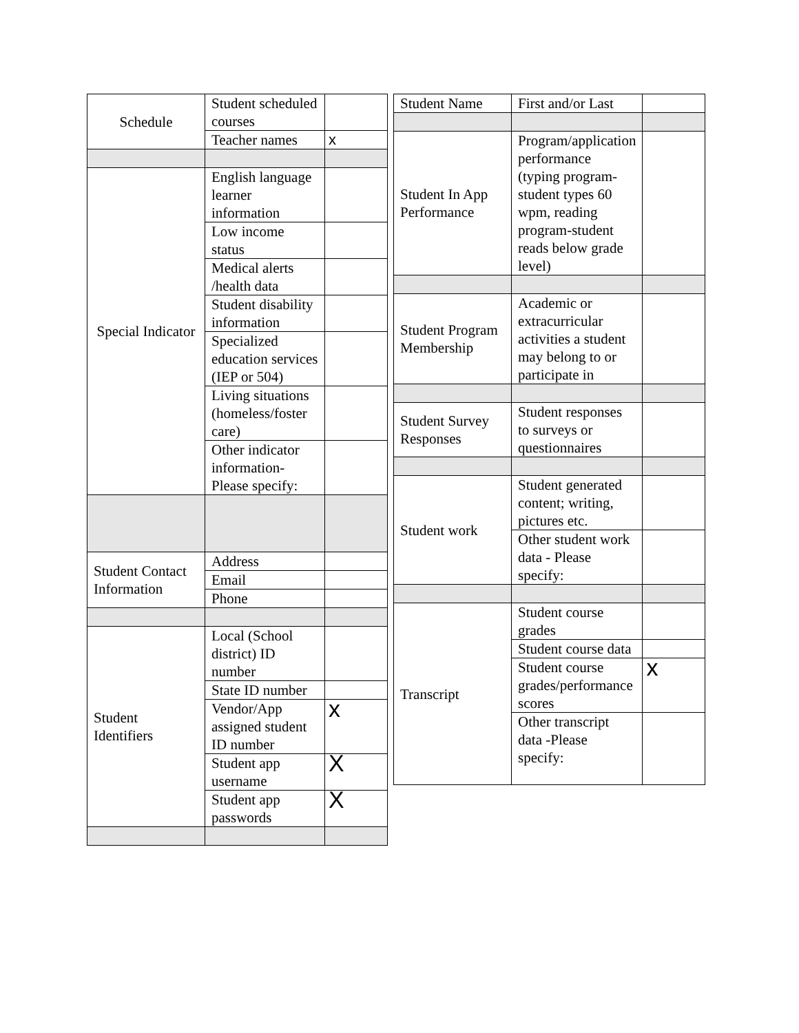| Schedule | Student scheduled courses | |
| | Teacher names | x |
| Special Indicator | English language learner information | |
| | Low income status | |
| | Medical alerts /health data | |
| | Student disability information | |
| | Specialized education services (IEP or 504) | |
| | Living situations (homeless/foster care) | |
| | Other indicator information-Please specify: | |
| Student Contact Information | Address | |
| | Email | |
| | Phone | |
| Student Identifiers | Local (School district) ID number | |
| | State ID number | |
| | Vendor/App assigned student ID number | x |
| | Student app username | X |
| | Student app passwords | X |
| Student Name | First and/or Last | |
| Student In App Performance | Program/application performance (typing program-student types 60 wpm, reading program-student reads below grade level) | |
| Student Program Membership | Academic or extracurricular activities a student may belong to or participate in | |
| Student Survey Responses | Student responses to surveys or questionnaires | |
| Student work | Student generated content; writing, pictures etc. | |
| | Other student work data - Please specify: | |
| Transcript | Student course grades | |
| | Student course data | |
| | Student course grades/performance scores | x |
| | Other transcript data -Please specify: | |